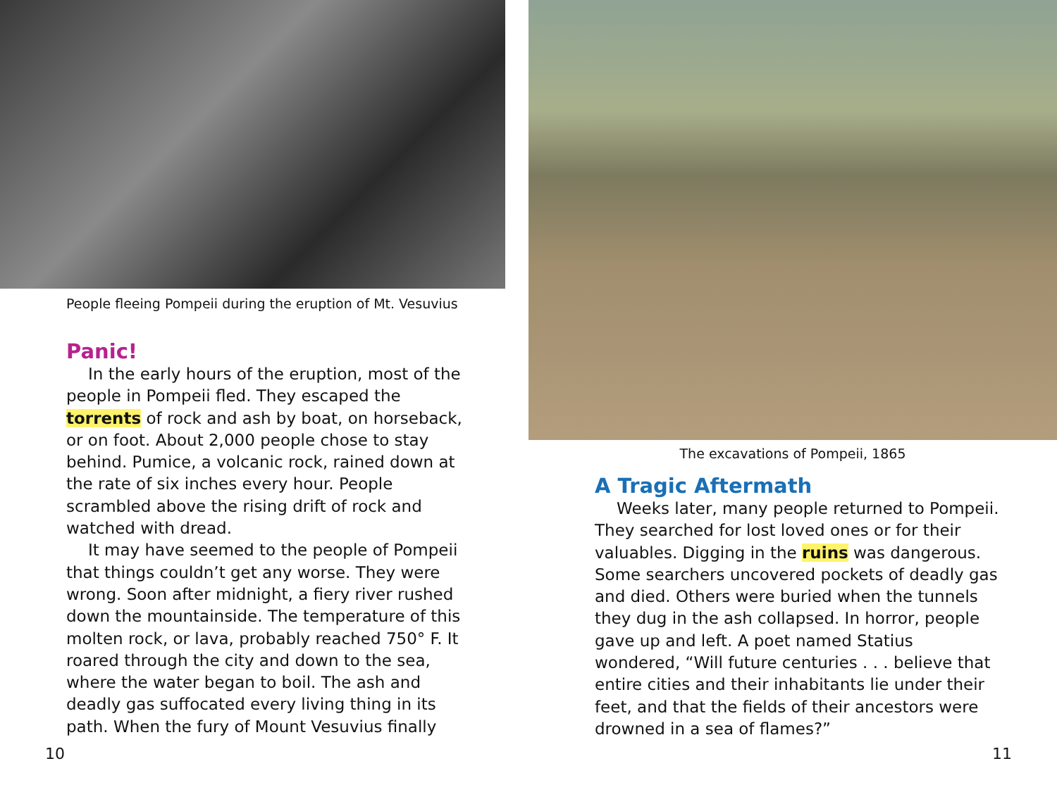People fleeing Pompeii during the eruption of Mt. Vesuvius
Panic!
In the early hours of the eruption, most of the people in Pompeii fled. They escaped the torrents of rock and ash by boat, on horseback, or on foot. About 2,000 people chose to stay behind. Pumice, a volcanic rock, rained down at the rate of six inches every hour. People scrambled above the rising drift of rock and watched with dread.
It may have seemed to the people of Pompeii that things couldn’t get any worse. They were wrong. Soon after midnight, a fiery river rushed down the mountainside. The temperature of this molten rock, or lava, probably reached 750° F. It roared through the city and down to the sea, where the water began to boil. The ash and deadly gas suffocated every living thing in its path. When the fury of Mount Vesuvius finally
10
The excavations of Pompeii, 1865
A Tragic Aftermath
Weeks later, many people returned to Pompeii. They searched for lost loved ones or for their valuables. Digging in the ruins was dangerous. Some searchers uncovered pockets of deadly gas and died. Others were buried when the tunnels they dug in the ash collapsed. In horror, people gave up and left. A poet named Statius wondered, “Will future centuries . . . believe that entire cities and their inhabitants lie under their feet, and that the fields of their ancestors were drowned in a sea of flames?”
11